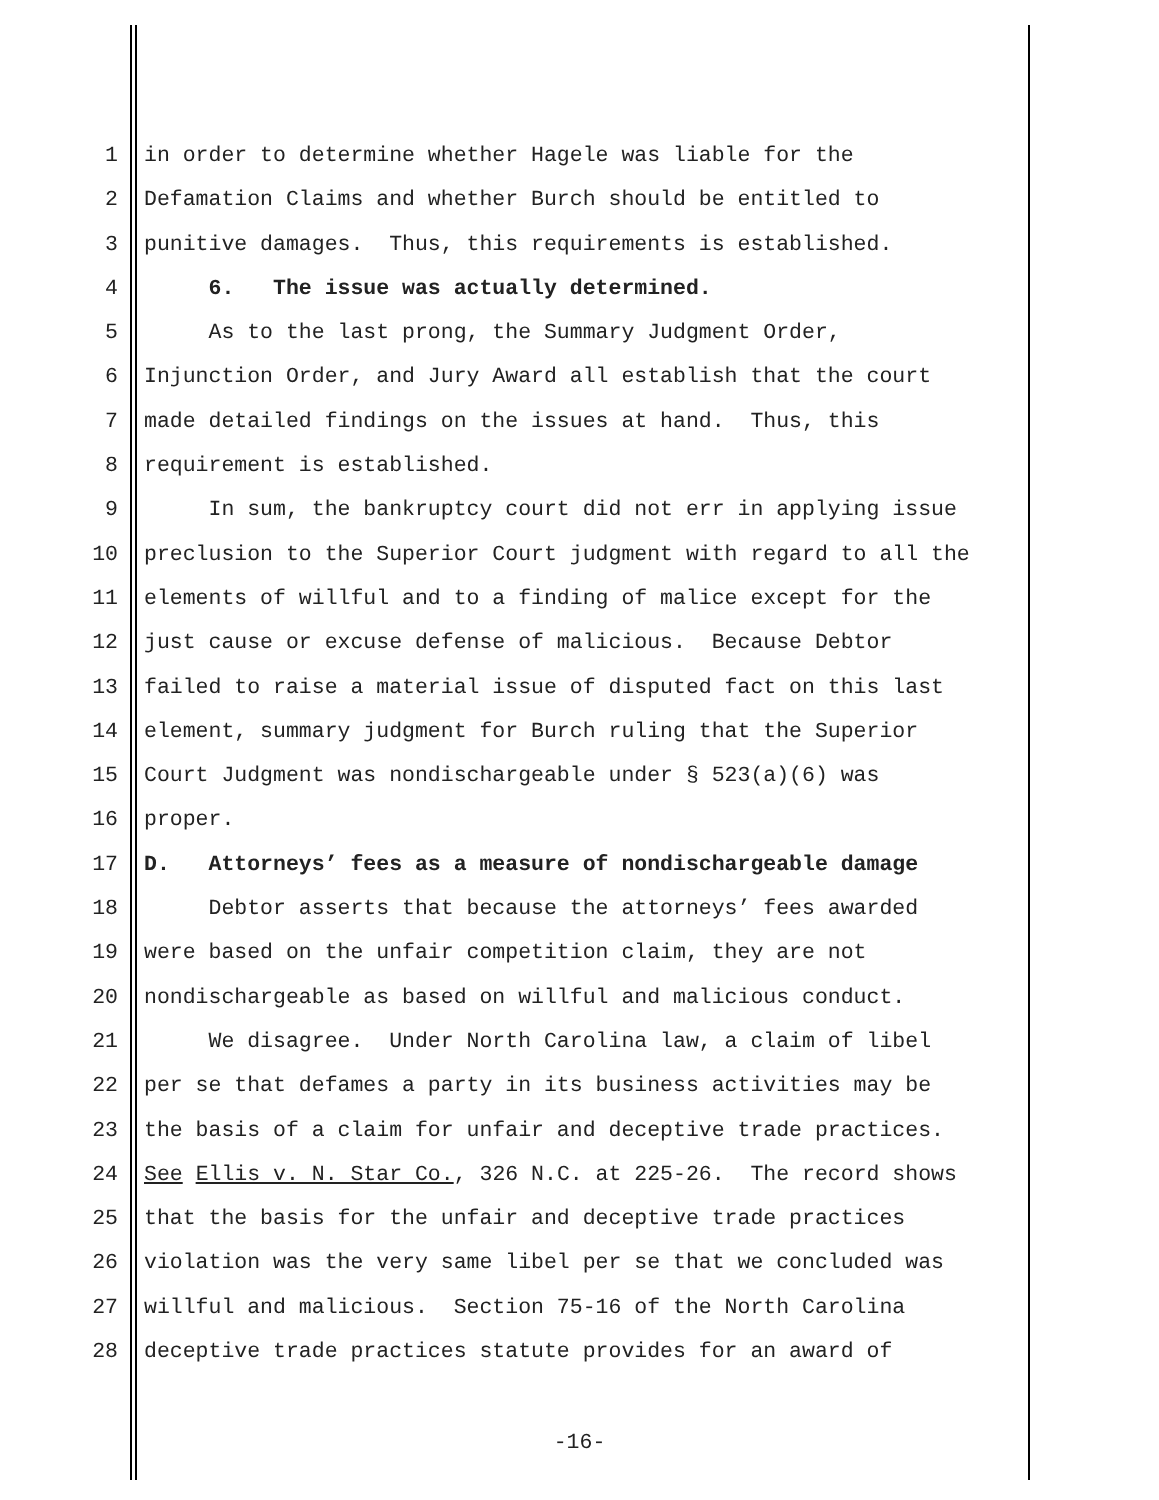1 in order to determine whether Hagele was liable for the
2 Defamation Claims and whether Burch should be entitled to
3 punitive damages. Thus, this requirements is established.
4 6. The issue was actually determined.
5 As to the last prong, the Summary Judgment Order,
6 Injunction Order, and Jury Award all establish that the court
7 made detailed findings on the issues at hand. Thus, this
8 requirement is established.
9 In sum, the bankruptcy court did not err in applying issue
10 preclusion to the Superior Court judgment with regard to all the
11 elements of willful and to a finding of malice except for the
12 just cause or excuse defense of malicious. Because Debtor
13 failed to raise a material issue of disputed fact on this last
14 element, summary judgment for Burch ruling that the Superior
15 Court Judgment was nondischargeable under § 523(a)(6) was
16 proper.
17 D. Attorneys’ fees as a measure of nondischargeable damage
18 Debtor asserts that because the attorneys’ fees awarded
19 were based on the unfair competition claim, they are not
20 nondischargeable as based on willful and malicious conduct.
21 We disagree. Under North Carolina law, a claim of libel
22 per se that defames a party in its business activities may be
23 the basis of a claim for unfair and deceptive trade practices.
24 See Ellis v. N. Star Co., 326 N.C. at 225-26. The record shows
25 that the basis for the unfair and deceptive trade practices
26 violation was the very same libel per se that we concluded was
27 willful and malicious. Section 75-16 of the North Carolina
28 deceptive trade practices statute provides for an award of
-16-